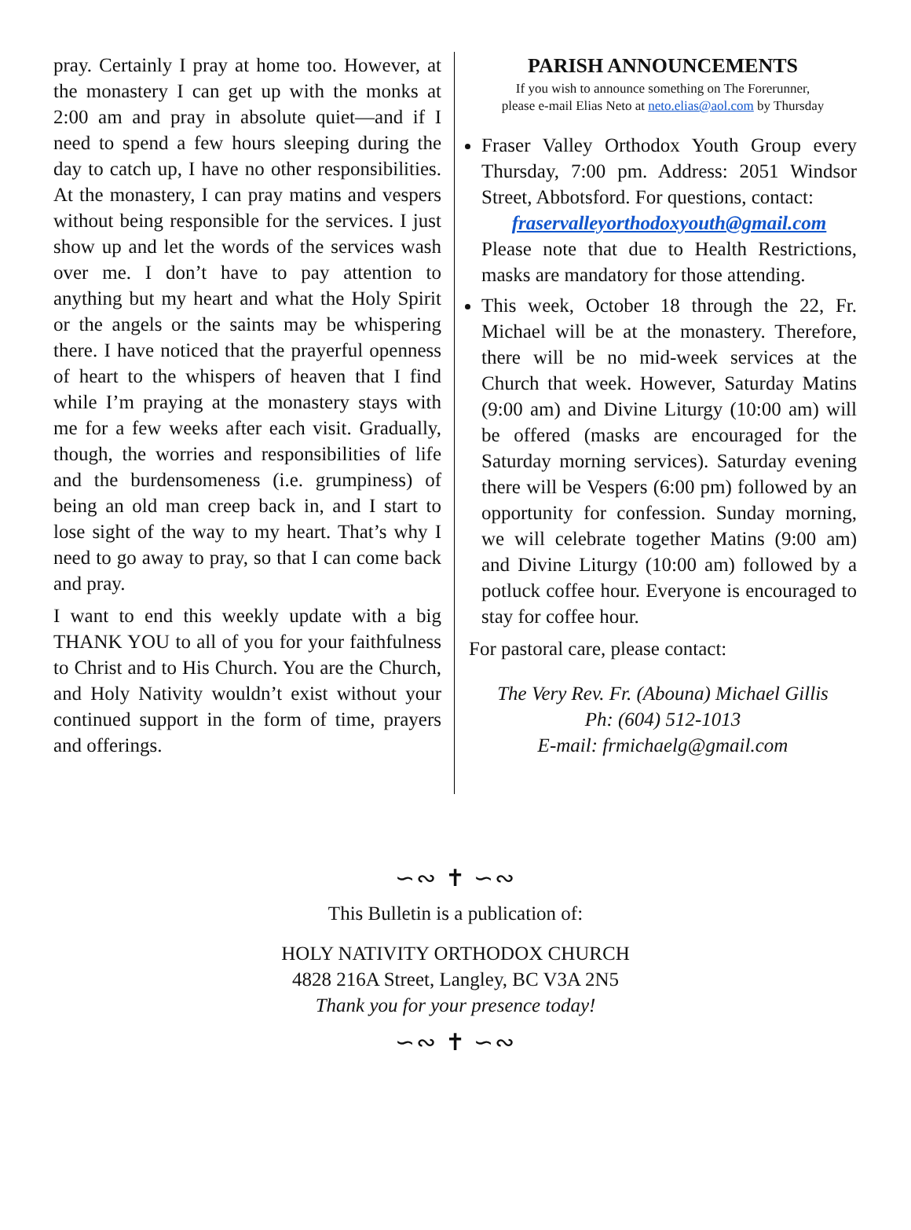pray. Certainly I pray at home too. However, at the monastery I can get up with the monks at 2:00 am and pray in absolute quiet—and if I need to spend a few hours sleeping during the day to catch up, I have no other responsibilities. At the monastery, I can pray matins and vespers without being responsible for the services. I just show up and let the words of the services wash over me. I don’t have to pay attention to anything but my heart and what the Holy Spirit or the angels or the saints may be whispering there. I have noticed that the prayerful openness of heart to the whispers of heaven that I find while I’m praying at the monastery stays with me for a few weeks after each visit. Gradually, though, the worries and responsibilities of life and the burdensomeness (i.e. grumpiness) of being an old man creep back in, and I start to lose sight of the way to my heart. That’s why I need to go away to pray, so that I can come back and pray.
I want to end this weekly update with a big THANK YOU to all of you for your faithfulness to Christ and to His Church. You are the Church, and Holy Nativity wouldn’t exist without your continued support in the form of time, prayers and offerings.
PARISH ANNOUNCEMENTS
If you wish to announce something on The Forerunner,
please e-mail Elias Neto at neto.elias@aol.com by Thursday
Fraser Valley Orthodox Youth Group every Thursday, 7:00 pm. Address: 2051 Windsor Street, Abbotsford. For questions, contact:
fraservalleyorthodoxyouth@gmail.com
Please note that due to Health Restrictions, masks are mandatory for those attending.
This week, October 18 through the 22, Fr. Michael will be at the monastery. Therefore, there will be no mid-week services at the Church that week. However, Saturday Matins (9:00 am) and Divine Liturgy (10:00 am) will be offered (masks are encouraged for the Saturday morning services). Saturday evening there will be Vespers (6:00 pm) followed by an opportunity for confession. Sunday morning, we will celebrate together Matins (9:00 am) and Divine Liturgy (10:00 am) followed by a potluck coffee hour. Everyone is encouraged to stay for coffee hour.
For pastoral care, please contact:
The Very Rev. Fr. (Abouna) Michael Gillis
Ph: (604) 512-1013
E-mail: frmichaelg@gmail.com
∽∾ ✝ ∽∾
This Bulletin is a publication of:
HOLY NATIVITY ORTHODOX CHURCH
4828 216A Street, Langley, BC V3A 2N5
Thank you for your presence today!
∽∾ ✝ ∽∾